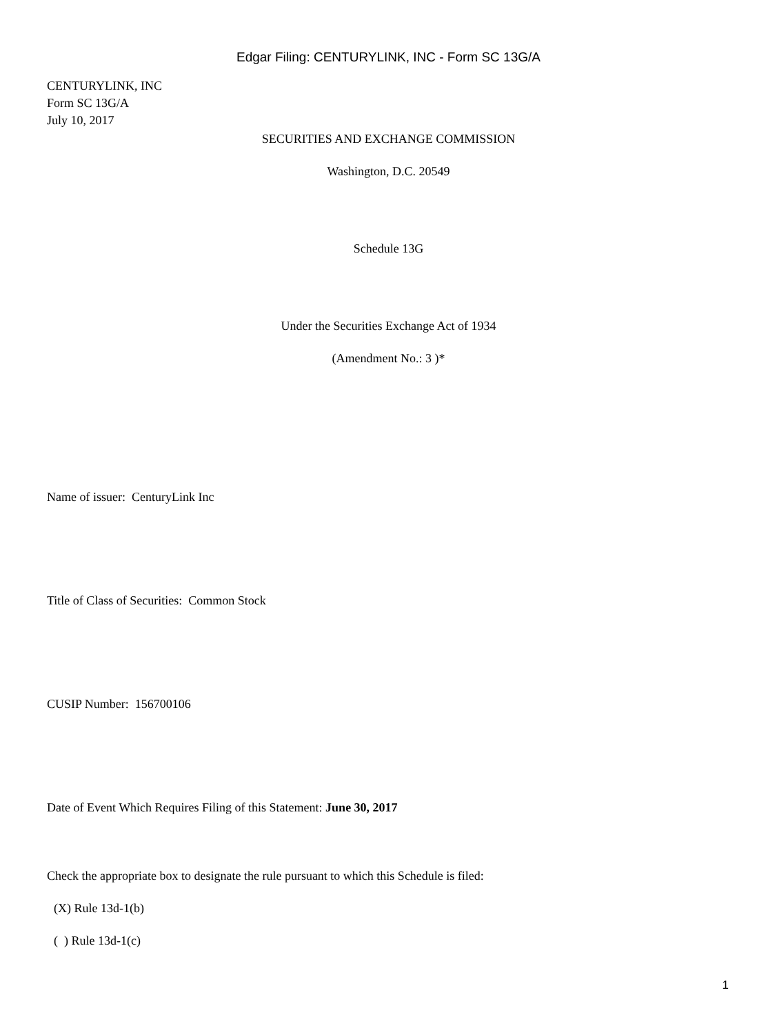Edgar Filing: CENTURYLINK, INC - Form SC 13G/A
CENTURYLINK, INC
Form SC 13G/A
July 10, 2017
SECURITIES AND EXCHANGE COMMISSION
Washington, D.C. 20549
Schedule 13G
Under the Securities Exchange Act of 1934
(Amendment No.: 3 )*
Name of issuer: CenturyLink Inc
Title of Class of Securities: Common Stock
CUSIP Number: 156700106
Date of Event Which Requires Filing of this Statement: June 30, 2017
Check the appropriate box to designate the rule pursuant to which this Schedule is filed:
(X) Rule 13d-1(b)
( ) Rule 13d-1(c)
1